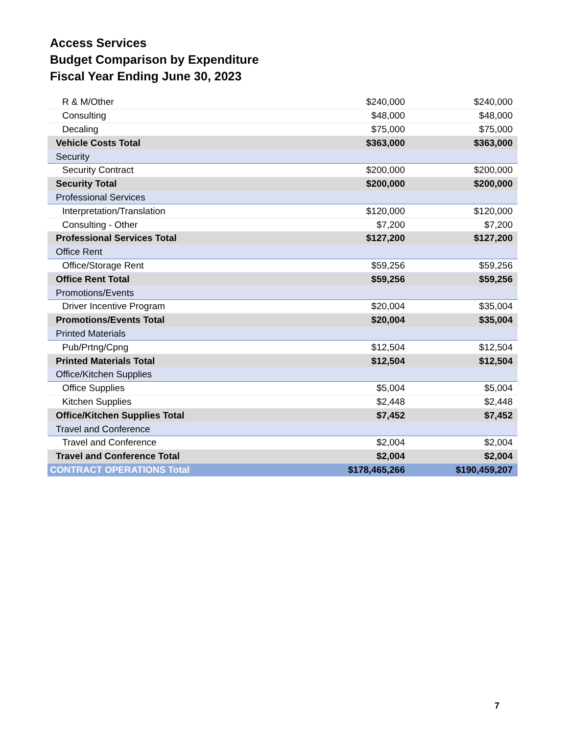Access Services
Budget Comparison by Expenditure
Fiscal Year Ending June 30, 2023
| R & M/Other | $240,000 | $240,000 |
| Consulting | $48,000 | $48,000 |
| Decaling | $75,000 | $75,000 |
| Vehicle Costs Total | $363,000 | $363,000 |
| Security | | |
| Security Contract | $200,000 | $200,000 |
| Security Total | $200,000 | $200,000 |
| Professional Services | | |
| Interpretation/Translation | $120,000 | $120,000 |
| Consulting - Other | $7,200 | $7,200 |
| Professional Services Total | $127,200 | $127,200 |
| Office Rent | | |
| Office/Storage Rent | $59,256 | $59,256 |
| Office Rent Total | $59,256 | $59,256 |
| Promotions/Events | | |
| Driver Incentive Program | $20,004 | $35,004 |
| Promotions/Events Total | $20,004 | $35,004 |
| Printed Materials | | |
| Pub/Prtng/Cpng | $12,504 | $12,504 |
| Printed Materials Total | $12,504 | $12,504 |
| Office/Kitchen Supplies | | |
| Office Supplies | $5,004 | $5,004 |
| Kitchen Supplies | $2,448 | $2,448 |
| Office/Kitchen Supplies Total | $7,452 | $7,452 |
| Travel and Conference | | |
| Travel and Conference | $2,004 | $2,004 |
| Travel and Conference Total | $2,004 | $2,004 |
| CONTRACT OPERATIONS Total | $178,465,266 | $190,459,207 |
7